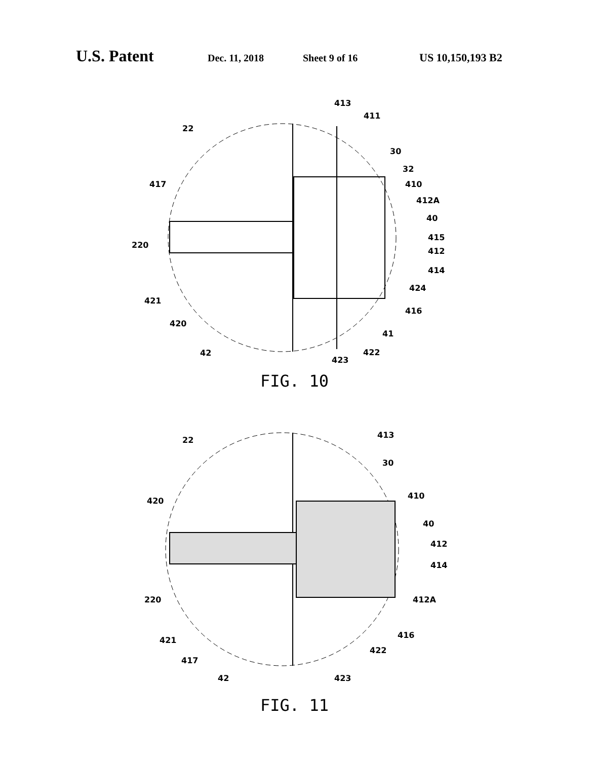U.S. Patent Dec. 11, 2018 Sheet 9 of 16 US 10,150,193 B2
22
413
411
30
32
417
410
412A
40
220
415
412
414
424
421
416
420
41
42
422
423
FIG. 10
22
413
30
420
410
40
412
414
220
412A
416
421
422
417
42
423
FIG. 11